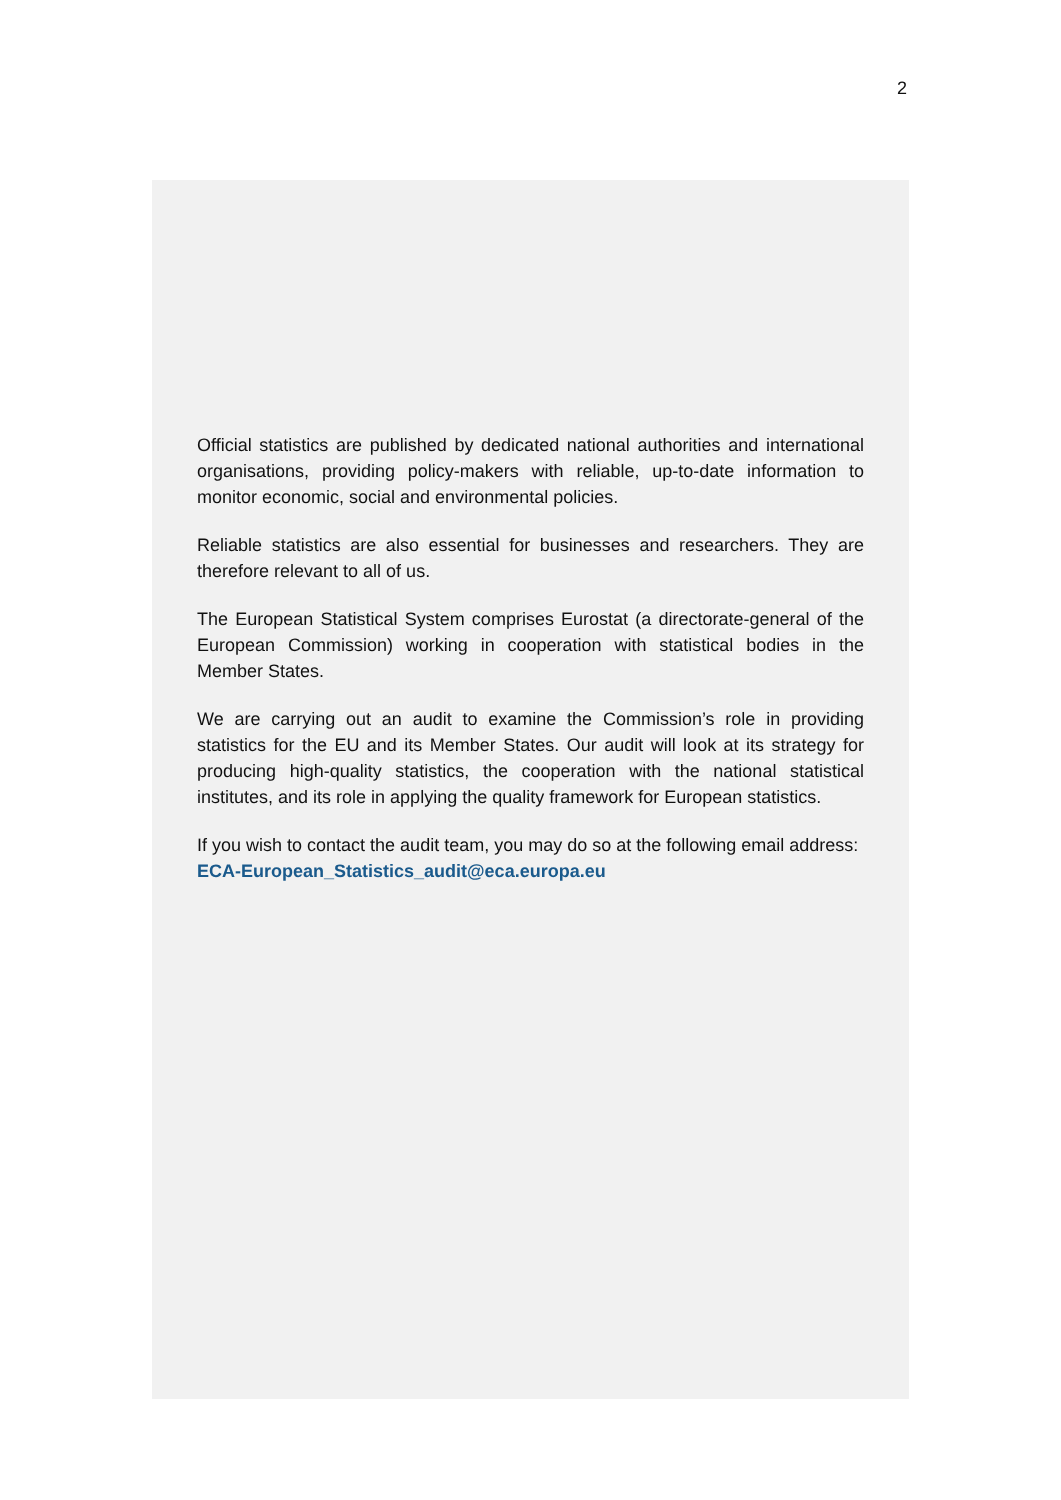2
Official statistics are published by dedicated national authorities and international organisations, providing policy-makers with reliable, up-to-date information to monitor economic, social and environmental policies.
Reliable statistics are also essential for businesses and researchers. They are therefore relevant to all of us.
The European Statistical System comprises Eurostat (a directorate-general of the European Commission) working in cooperation with statistical bodies in the Member States.
We are carrying out an audit to examine the Commission’s role in providing statistics for the EU and its Member States. Our audit will look at its strategy for producing high-quality statistics, the cooperation with the national statistical institutes, and its role in applying the quality framework for European statistics.
If you wish to contact the audit team, you may do so at the following email address:
ECA-European_Statistics_audit@eca.europa.eu